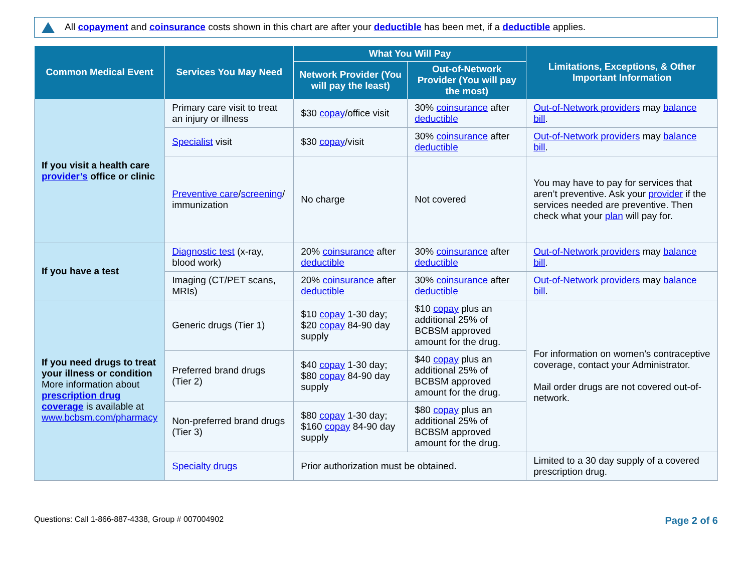All copayment and coinsurance costs shown in this chart are after your deductible has been met, if a deductible applies.
| Common Medical Event | Services You May Need | What You Will Pay | | Limitations, Exceptions, & Other Important Information |
| --- | --- | --- | --- | --- |
| | | Network Provider (You will pay the least) | Out-of-Network Provider (You will pay the most) | |
| If you visit a health care provider’s office or clinic | Primary care visit to treat an injury or illness | $30 copay /office visit | 30% coinsurance after deductible | Out-of-Network providers may balance bill . |
| | Specialist visit | $30 copay /visit | 30% coinsurance after deductible | Out-of-Network providers may balance bill . |
| | Preventive care / screening / immunization | No charge | Not covered | You may have to pay for services that aren’t preventive. Ask your provider if the services needed are preventive. Then check what your plan will pay for. |
| If you have a test | Diagnostic test (x-ray, blood work) | 20% coinsurance after deductible | 30% coinsurance after deductible | Out-of-Network providers may balance bill . |
| | Imaging (CT/PET scans, MRIs) | 20% coinsurance after deductible | 30% coinsurance after deductible | Out-of-Network providers may balance bill . |
| If you need drugs to treat your illness or condition More information about prescription drug coverage is available at www.bcbsm.com/pharmacy | Generic drugs (Tier 1) | $10 copay 1-30 day; $20 copay 84-90 day supply | $10 copay plus an additional 25% of BCBSM approved amount for the drug. | For information on women’s contraceptive coverage, contact your Administrator. Mail order drugs are not covered out-of-network. |
| | Preferred brand drugs (Tier 2) | $40 copay 1-30 day; $80 copay 84-90 day supply | $40 copay plus an additional 25% of BCBSM approved amount for the drug. | |
| | Non-preferred brand drugs (Tier 3) | $80 copay 1-30 day; $160 copay 84-90 day supply | $80 copay plus an additional 25% of BCBSM approved amount for the drug. | |
| | Specialty drugs | Prior authorization must be obtained. | | Limited to a 30 day supply of a covered prescription drug. |
Questions: Call 1-866-887-4338, Group # 007004902 Page 2 of 6